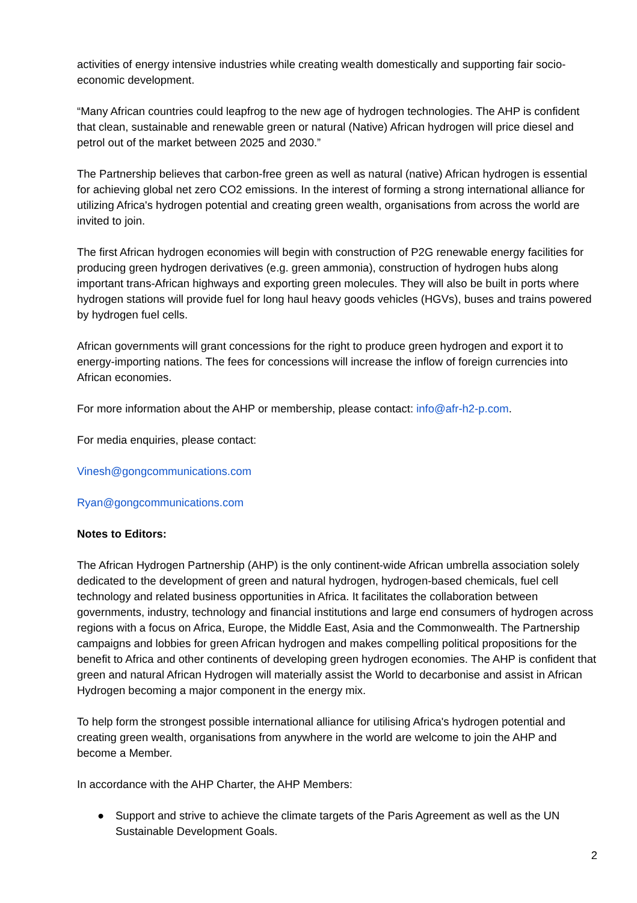activities of energy intensive industries while creating wealth domestically and supporting fair socio-economic development.
“Many African countries could leapfrog to the new age of hydrogen technologies. The AHP is confident that clean, sustainable and renewable green or natural (Native) African hydrogen will price diesel and petrol out of the market between 2025 and 2030.”
The Partnership believes that carbon-free green as well as natural (native) African hydrogen is essential for achieving global net zero CO2 emissions. In the interest of forming a strong international alliance for utilizing Africa's hydrogen potential and creating green wealth, organisations from across the world are invited to join.
The first African hydrogen economies will begin with construction of P2G renewable energy facilities for producing green hydrogen derivatives (e.g. green ammonia), construction of hydrogen hubs along important trans-African highways and exporting green molecules. They will also be built in ports where hydrogen stations will provide fuel for long haul heavy goods vehicles (HGVs), buses and trains powered by hydrogen fuel cells.
African governments will grant concessions for the right to produce green hydrogen and export it to energy-importing nations. The fees for concessions will increase the inflow of foreign currencies into African economies.
For more information about the AHP or membership, please contact: info@afr-h2-p.com.
For media enquiries, please contact:
Vinesh@gongcommunications.com
Ryan@gongcommunications.com
Notes to Editors:
The African Hydrogen Partnership (AHP) is the only continent-wide African umbrella association solely dedicated to the development of green and natural hydrogen, hydrogen-based chemicals, fuel cell technology and related business opportunities in Africa. It facilitates the collaboration between governments, industry, technology and financial institutions and large end consumers of hydrogen across regions with a focus on Africa, Europe, the Middle East, Asia and the Commonwealth. The Partnership campaigns and lobbies for green African hydrogen and makes compelling political propositions for the benefit to Africa and other continents of developing green hydrogen economies. The AHP is confident that green and natural African Hydrogen will materially assist the World to decarbonise and assist in African Hydrogen becoming a major component in the energy mix.
To help form the strongest possible international alliance for utilising Africa's hydrogen potential and creating green wealth, organisations from anywhere in the world are welcome to join the AHP and become a Member.
In accordance with the AHP Charter, the AHP Members:
● Support and strive to achieve the climate targets of the Paris Agreement as well as the UN Sustainable Development Goals.
2